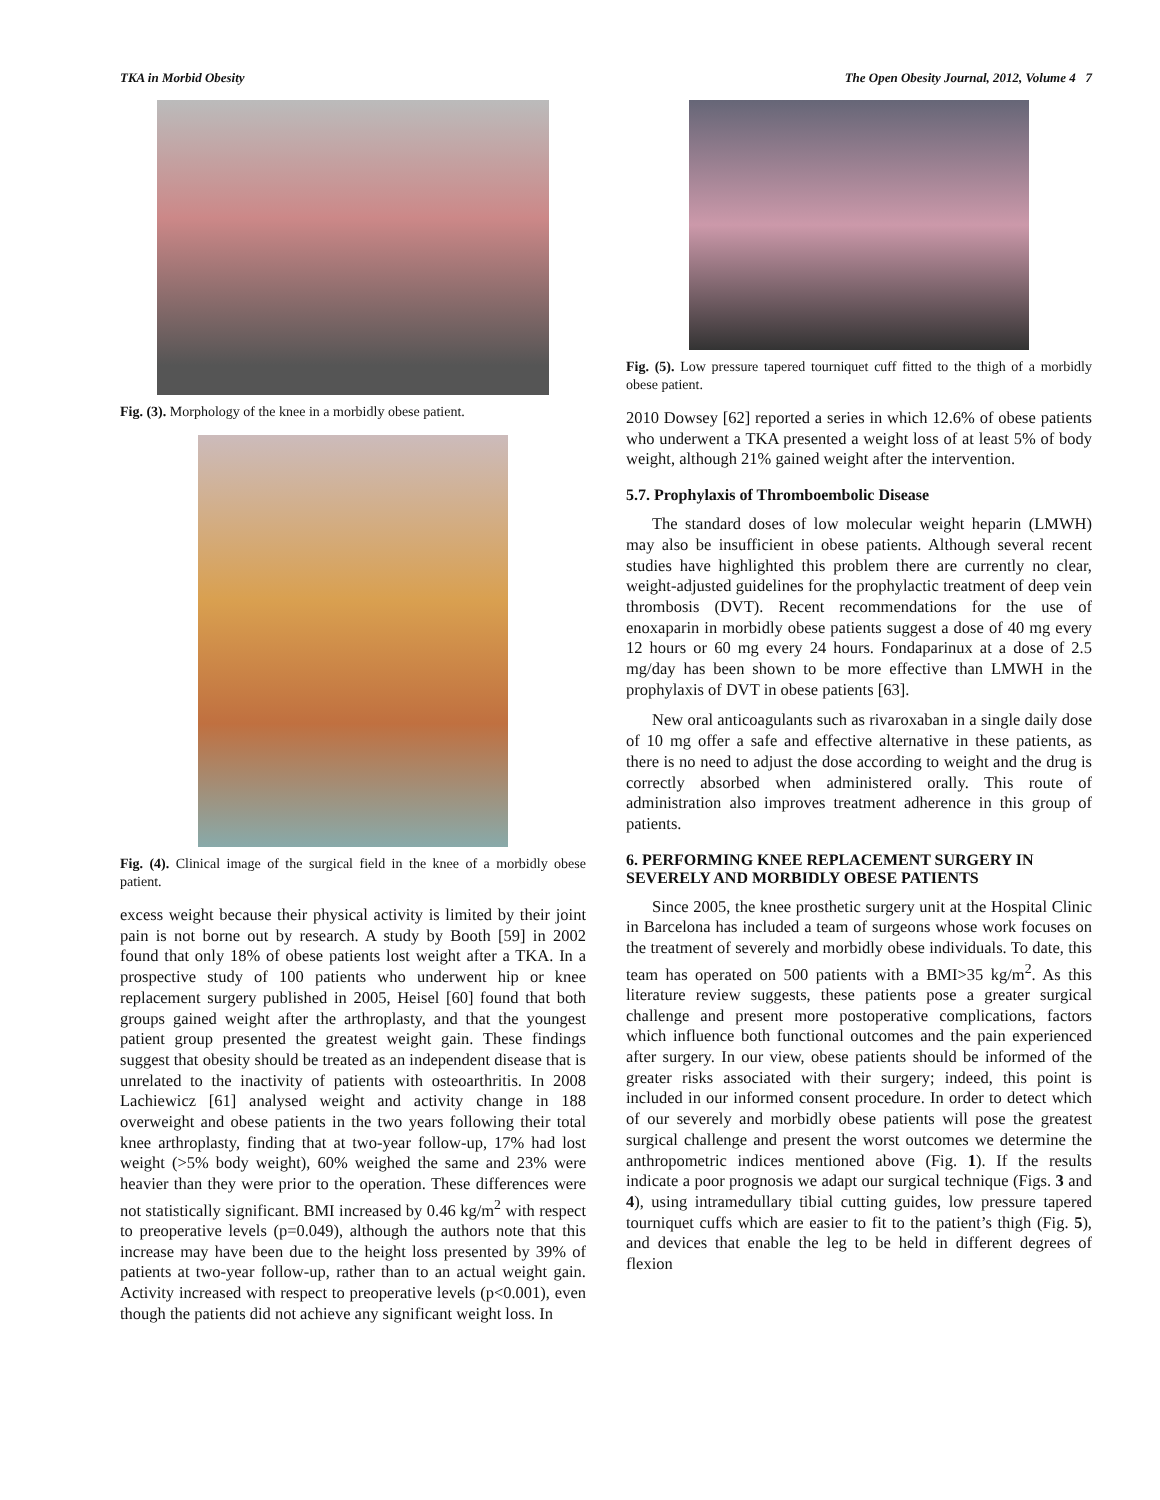TKA in Morbid Obesity The Open Obesity Journal, 2012, Volume 4 7
Fig. (3). Morphology of the knee in a morbidly obese patient.
Fig. (4). Clinical image of the surgical field in the knee of a morbidly obese patient.
excess weight because their physical activity is limited by their joint pain is not borne out by research. A study by Booth [59] in 2002 found that only 18% of obese patients lost weight after a TKA. In a prospective study of 100 patients who underwent hip or knee replacement surgery published in 2005, Heisel [60] found that both groups gained weight after the arthroplasty, and that the youngest patient group presented the greatest weight gain. These findings suggest that obesity should be treated as an independent disease that is unrelated to the inactivity of patients with osteoarthritis. In 2008 Lachiewicz [61] analysed weight and activity change in 188 overweight and obese patients in the two years following their total knee arthroplasty, finding that at two-year follow-up, 17% had lost weight (>5% body weight), 60% weighed the same and 23% were heavier than they were prior to the operation. These differences were not statistically significant. BMI increased by 0.46 kg/m<sup>2</sup> with respect to preoperative levels (p=0.049), although the authors note that this increase may have been due to the height loss presented by 39% of patients at two-year follow-up, rather than to an actual weight gain. Activity increased with respect to preoperative levels (p<0.001), even though the patients did not achieve any significant weight loss. In
Fig. (5). Low pressure tapered tourniquet cuff fitted to the thigh of a morbidly obese patient.
2010 Dowsey [62] reported a series in which 12.6% of obese patients who underwent a TKA presented a weight loss of at least 5% of body weight, although 21% gained weight after the intervention.
5.7. Prophylaxis of Thromboembolic Disease
The standard doses of low molecular weight heparin (LMWH) may also be insufficient in obese patients. Although several recent studies have highlighted this problem there are currently no clear, weight-adjusted guidelines for the prophylactic treatment of deep vein thrombosis (DVT). Recent recommendations for the use of enoxaparin in morbidly obese patients suggest a dose of 40 mg every 12 hours or 60 mg every 24 hours. Fondaparinux at a dose of 2.5 mg/day has been shown to be more effective than LMWH in the prophylaxis of DVT in obese patients [63].
New oral anticoagulants such as rivaroxaban in a single daily dose of 10 mg offer a safe and effective alternative in these patients, as there is no need to adjust the dose according to weight and the drug is correctly absorbed when administered orally. This route of administration also improves treatment adherence in this group of patients.
6. PERFORMING KNEE REPLACEMENT SURGERY IN SEVERELY AND MORBIDLY OBESE PATIENTS
Since 2005, the knee prosthetic surgery unit at the Hospital Clinic in Barcelona has included a team of surgeons whose work focuses on the treatment of severely and morbidly obese individuals. To date, this team has operated on 500 patients with a BMI>35 kg/m<sup>2</sup>. As this literature review suggests, these patients pose a greater surgical challenge and present more postoperative complications, factors which influence both functional outcomes and the pain experienced after surgery. In our view, obese patients should be informed of the greater risks associated with their surgery; indeed, this point is included in our informed consent procedure. In order to detect which of our severely and morbidly obese patients will pose the greatest surgical challenge and present the worst outcomes we determine the anthropometric indices mentioned above (Fig. 1). If the results indicate a poor prognosis we adapt our surgical technique (Figs. 3 and 4), using intramedullary tibial cutting guides, low pressure tapered tourniquet cuffs which are easier to fit to the patient’s thigh (Fig. 5), and devices that enable the leg to be held in different degrees of flexion